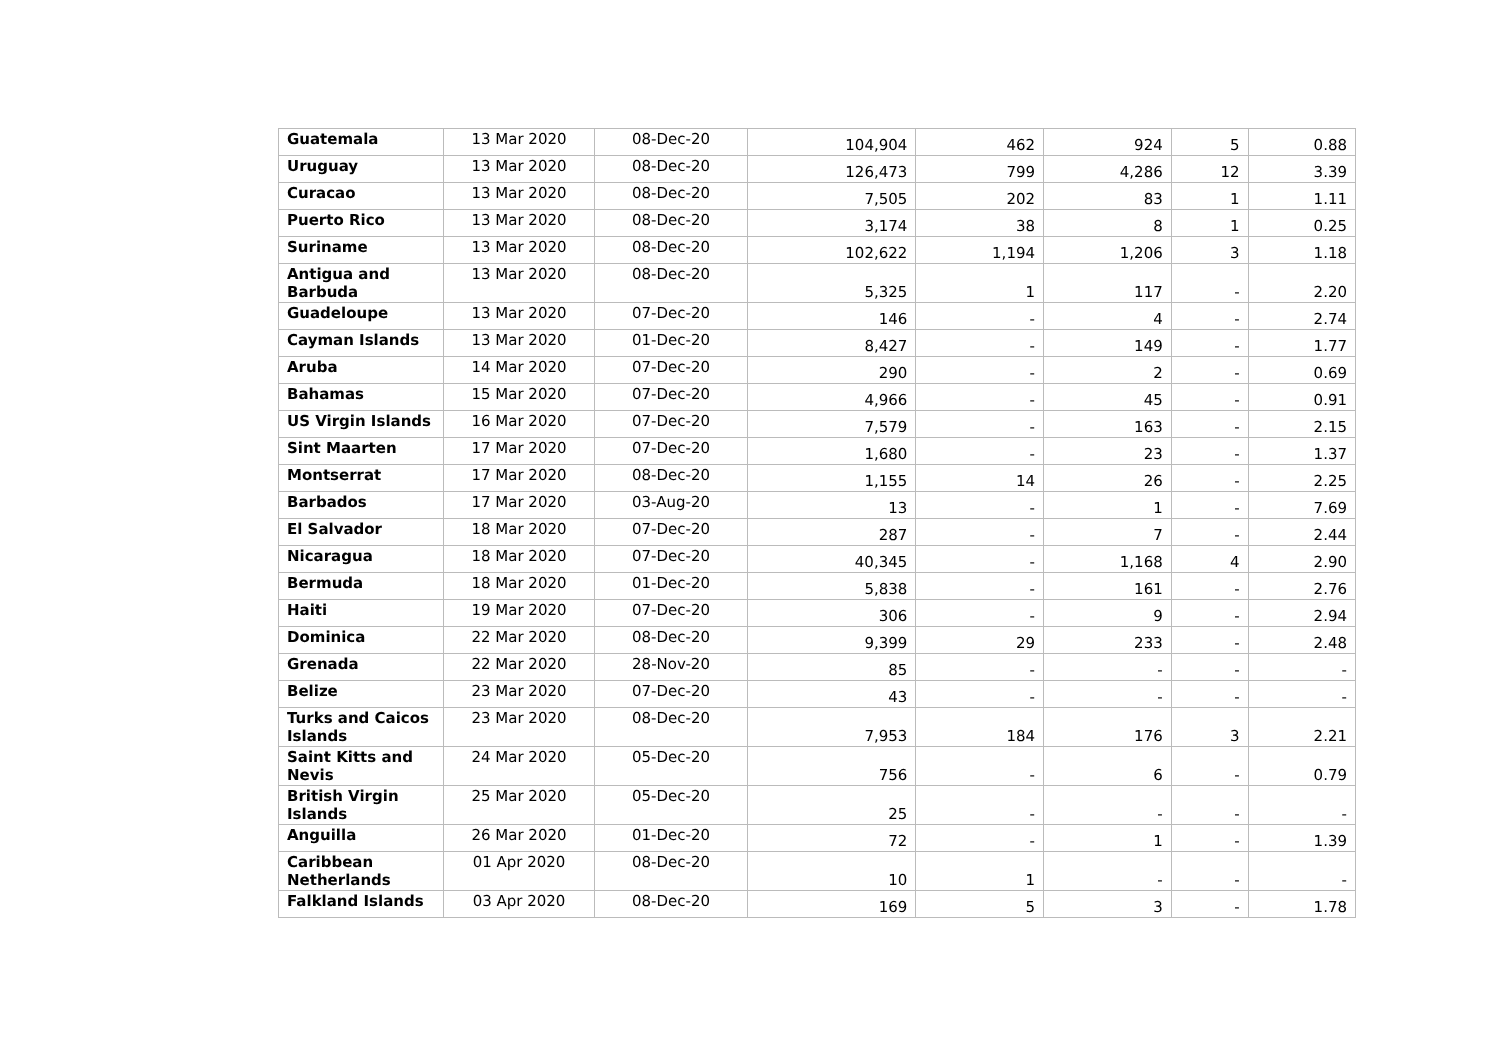| Guatemala | 13 Mar 2020 | 08-Dec-20 | 104,904 | 462 | 924 | 5 | 0.88 |
| Uruguay | 13 Mar 2020 | 08-Dec-20 | 126,473 | 799 | 4,286 | 12 | 3.39 |
| Curacao | 13 Mar 2020 | 08-Dec-20 | 7,505 | 202 | 83 | 1 | 1.11 |
| Puerto Rico | 13 Mar 2020 | 08-Dec-20 | 3,174 | 38 | 8 | 1 | 0.25 |
| Suriname | 13 Mar 2020 | 08-Dec-20 | 102,622 | 1,194 | 1,206 | 3 | 1.18 |
| Antigua and Barbuda | 13 Mar 2020 | 08-Dec-20 | 5,325 | 1 | 117 | - | 2.20 |
| Guadeloupe | 13 Mar 2020 | 07-Dec-20 | 146 | - | 4 | - | 2.74 |
| Cayman Islands | 13 Mar 2020 | 01-Dec-20 | 8,427 | - | 149 | - | 1.77 |
| Aruba | 14 Mar 2020 | 07-Dec-20 | 290 | - | 2 | - | 0.69 |
| Bahamas | 15 Mar 2020 | 07-Dec-20 | 4,966 | - | 45 | - | 0.91 |
| US Virgin Islands | 16 Mar 2020 | 07-Dec-20 | 7,579 | - | 163 | - | 2.15 |
| Sint Maarten | 17 Mar 2020 | 07-Dec-20 | 1,680 | - | 23 | - | 1.37 |
| Montserrat | 17 Mar 2020 | 08-Dec-20 | 1,155 | 14 | 26 | - | 2.25 |
| Barbados | 17 Mar 2020 | 03-Aug-20 | 13 | - | 1 | - | 7.69 |
| El Salvador | 18 Mar 2020 | 07-Dec-20 | 287 | - | 7 | - | 2.44 |
| Nicaragua | 18 Mar 2020 | 07-Dec-20 | 40,345 | - | 1,168 | 4 | 2.90 |
| Bermuda | 18 Mar 2020 | 01-Dec-20 | 5,838 | - | 161 | - | 2.76 |
| Haiti | 19 Mar 2020 | 07-Dec-20 | 306 | - | 9 | - | 2.94 |
| Dominica | 22 Mar 2020 | 08-Dec-20 | 9,399 | 29 | 233 | - | 2.48 |
| Grenada | 22 Mar 2020 | 28-Nov-20 | 85 | - | - | - | - |
| Belize | 23 Mar 2020 | 07-Dec-20 | 43 | - | - | - | - |
| Turks and Caicos Islands | 23 Mar 2020 | 08-Dec-20 | 7,953 | 184 | 176 | 3 | 2.21 |
| Saint Kitts and Nevis | 24 Mar 2020 | 05-Dec-20 | 756 | - | 6 | - | 0.79 |
| British Virgin Islands | 25 Mar 2020 | 05-Dec-20 | 25 | - | - | - | - |
| Anguilla | 26 Mar 2020 | 01-Dec-20 | 72 | - | 1 | - | 1.39 |
| Caribbean Netherlands | 01 Apr 2020 | 08-Dec-20 | 10 | 1 | - | - | - |
| Falkland Islands | 03 Apr 2020 | 08-Dec-20 | 169 | 5 | 3 | - | 1.78 |